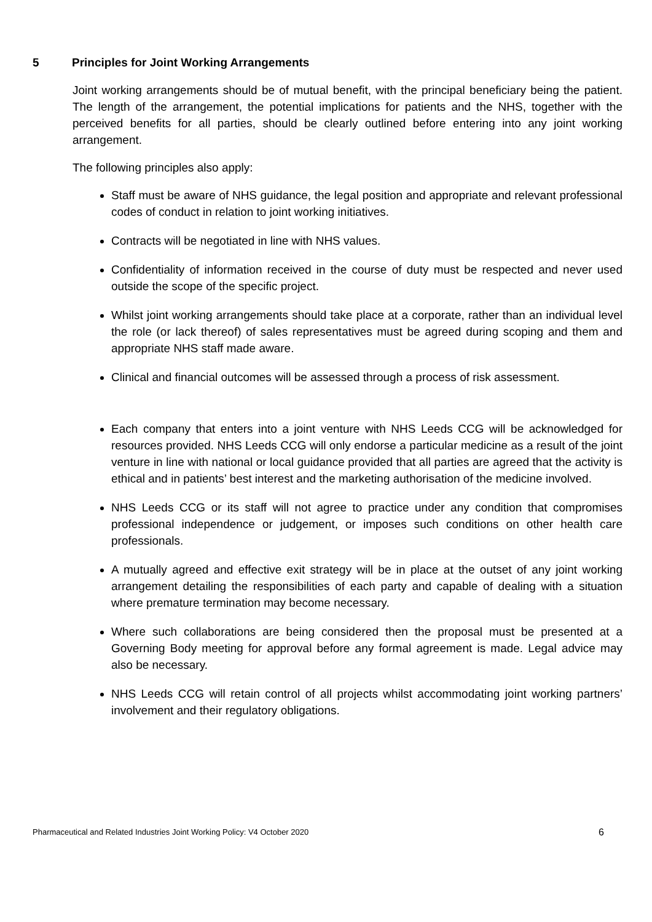5 Principles for Joint Working Arrangements
Joint working arrangements should be of mutual benefit, with the principal beneficiary being the patient. The length of the arrangement, the potential implications for patients and the NHS, together with the perceived benefits for all parties, should be clearly outlined before entering into any joint working arrangement.
The following principles also apply:
Staff must be aware of NHS guidance, the legal position and appropriate and relevant professional codes of conduct in relation to joint working initiatives.
Contracts will be negotiated in line with NHS values.
Confidentiality of information received in the course of duty must be respected and never used outside the scope of the specific project.
Whilst joint working arrangements should take place at a corporate, rather than an individual level the role (or lack thereof) of sales representatives must be agreed during scoping and them and appropriate NHS staff made aware.
Clinical and financial outcomes will be assessed through a process of risk assessment.
Each company that enters into a joint venture with NHS Leeds CCG will be acknowledged for resources provided. NHS Leeds CCG will only endorse a particular medicine as a result of the joint venture in line with national or local guidance provided that all parties are agreed that the activity is ethical and in patients’ best interest and the marketing authorisation of the medicine involved.
NHS Leeds CCG or its staff will not agree to practice under any condition that compromises professional independence or judgement, or imposes such conditions on other health care professionals.
A mutually agreed and effective exit strategy will be in place at the outset of any joint working arrangement detailing the responsibilities of each party and capable of dealing with a situation where premature termination may become necessary.
Where such collaborations are being considered then the proposal must be presented at a Governing Body meeting for approval before any formal agreement is made. Legal advice may also be necessary.
NHS Leeds CCG will retain control of all projects whilst accommodating joint working partners’ involvement and their regulatory obligations.
Pharmaceutical and Related Industries Joint Working Policy: V4 October 2020 6